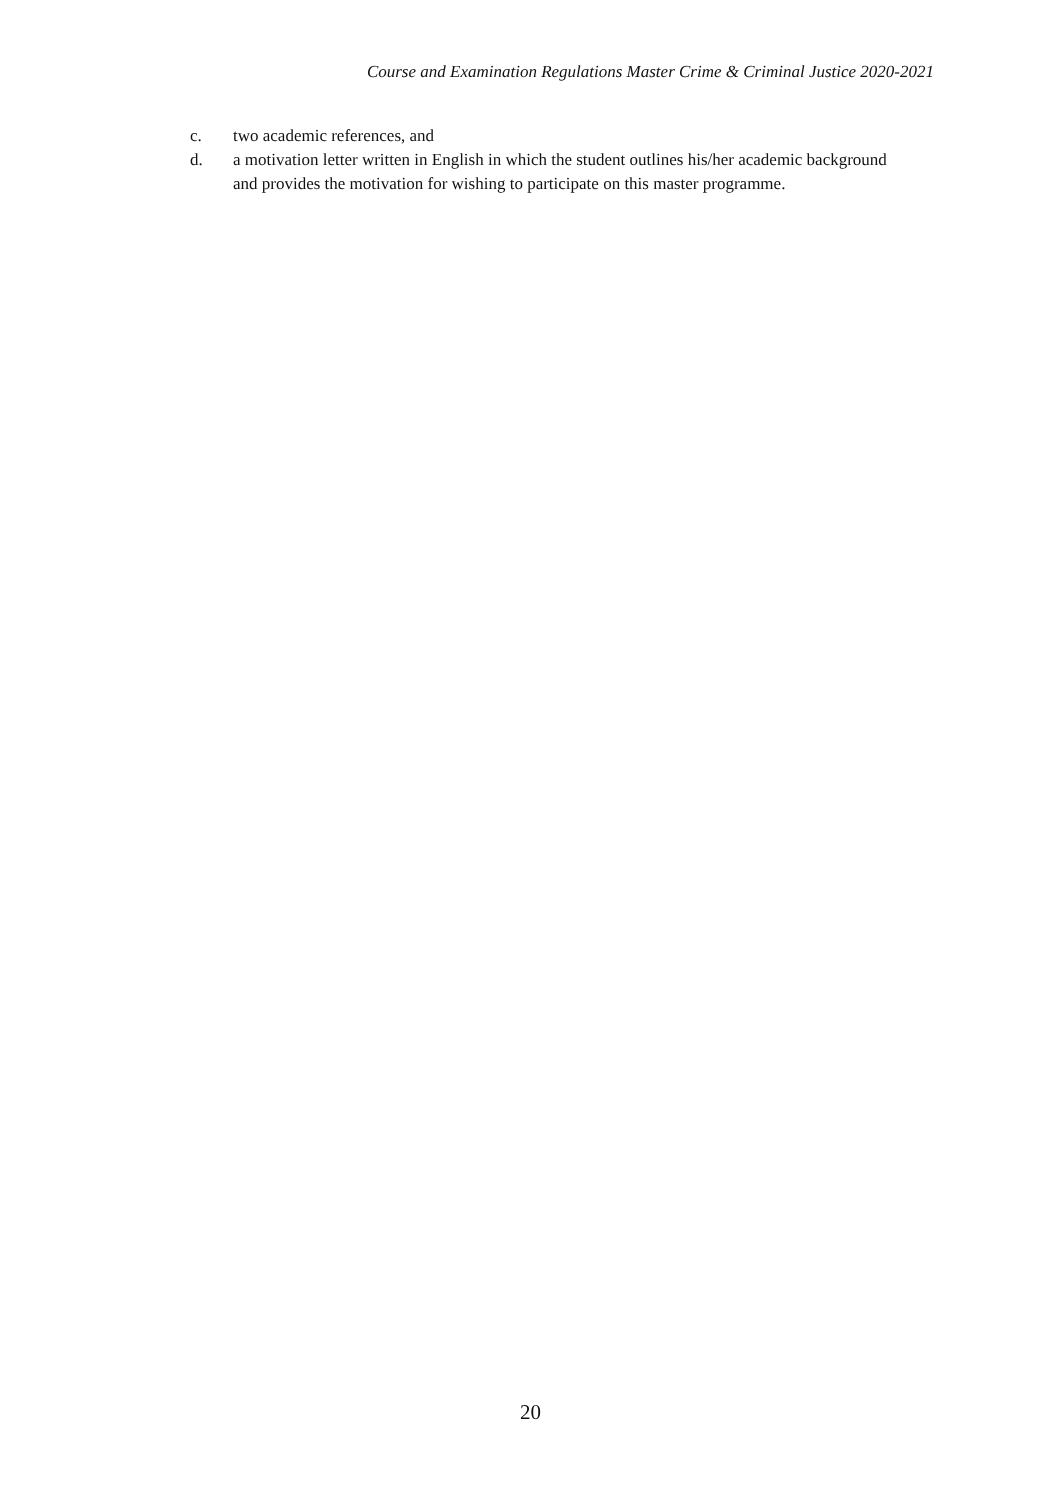Course and Examination Regulations Master Crime & Criminal Justice 2020-2021
c. two academic references, and
d. a motivation letter written in English in which the student outlines his/her academic background and provides the motivation for wishing to participate on this master programme.
20